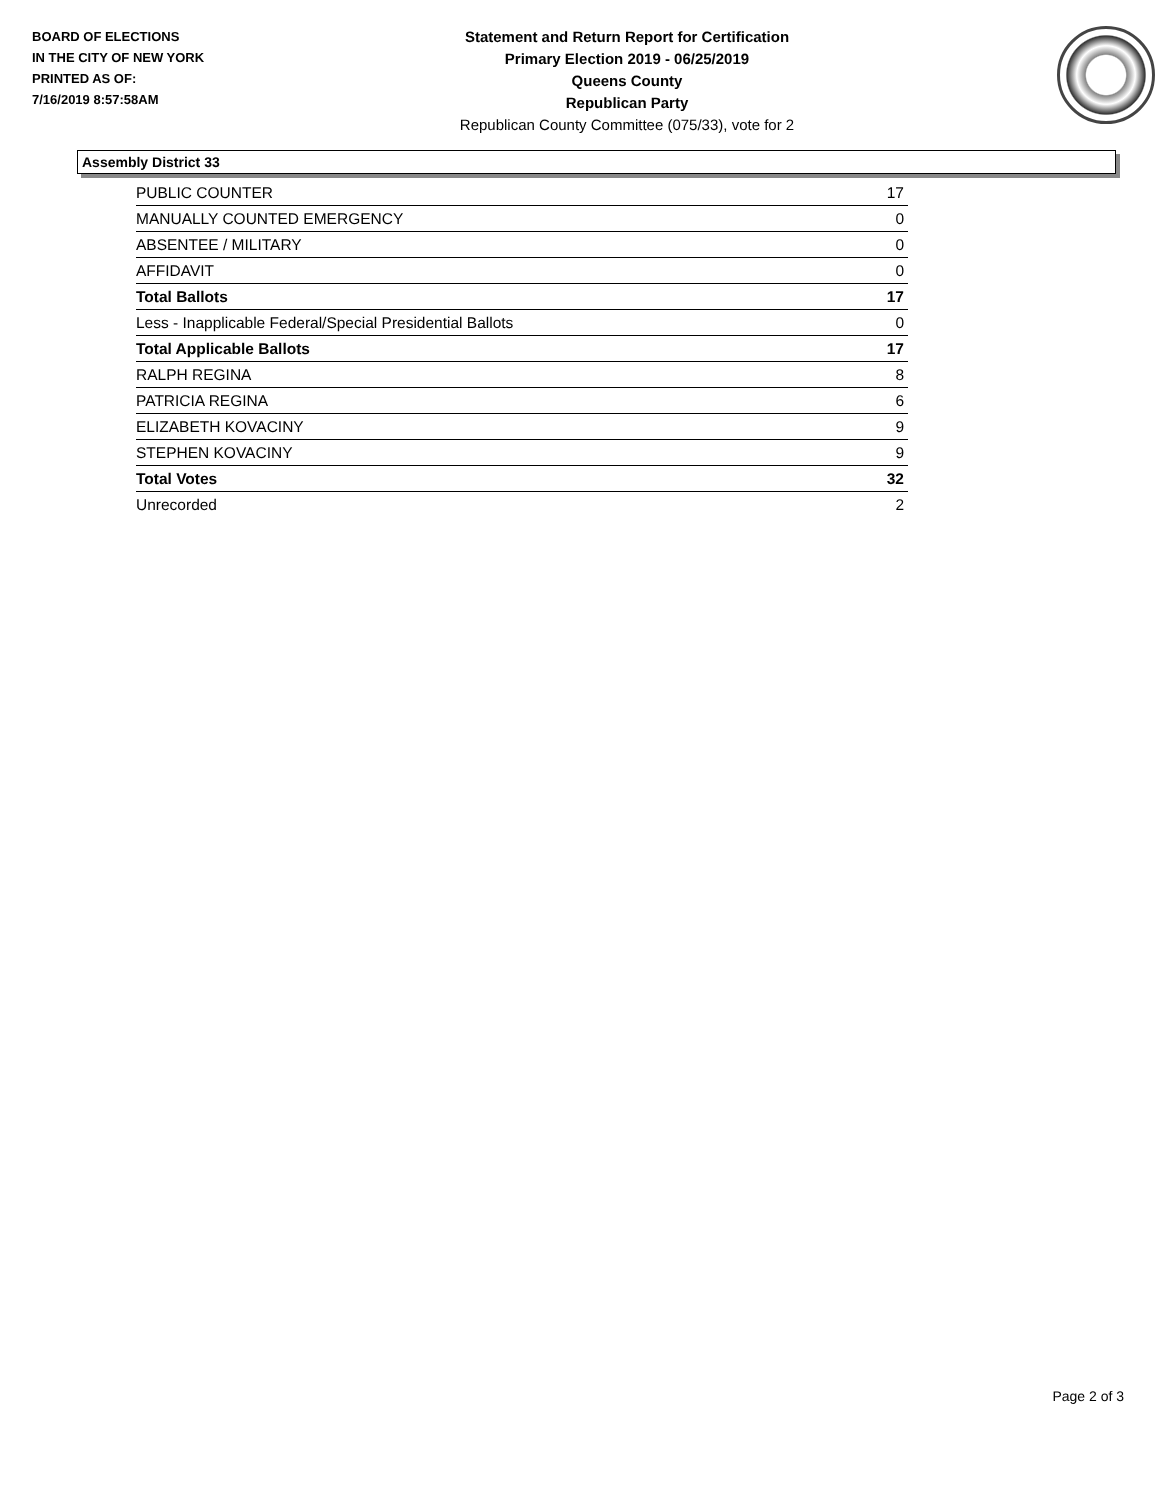BOARD OF ELECTIONS
IN THE CITY OF NEW YORK
PRINTED AS OF:
7/16/2019 8:57:58AM
Statement and Return Report for Certification
Primary Election 2019 - 06/25/2019
Queens County
Republican Party
Republican County Committee (075/33), vote for 2
Assembly District 33
| PUBLIC COUNTER | 17 |
| MANUALLY COUNTED EMERGENCY | 0 |
| ABSENTEE / MILITARY | 0 |
| AFFIDAVIT | 0 |
| Total Ballots | 17 |
| Less - Inapplicable Federal/Special Presidential Ballots | 0 |
| Total Applicable Ballots | 17 |
| RALPH REGINA | 8 |
| PATRICIA REGINA | 6 |
| ELIZABETH KOVACINY | 9 |
| STEPHEN KOVACINY | 9 |
| Total Votes | 32 |
| Unrecorded | 2 |
Page 2 of 3